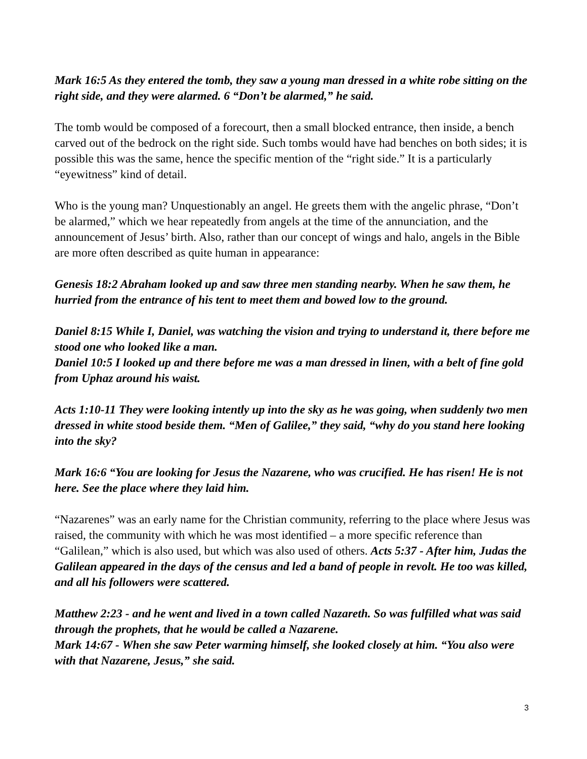Mark 16:5 As they entered the tomb, they saw a young man dressed in a white robe sitting on the right side, and they were alarmed. 6 “Don’t be alarmed,” he said.
The tomb would be composed of a forecourt, then a small blocked entrance, then inside, a bench carved out of the bedrock on the right side. Such tombs would have had benches on both sides; it is possible this was the same, hence the specific mention of the “right side.” It is a particularly “eyewitness” kind of detail.
Who is the young man? Unquestionably an angel. He greets them with the angelic phrase, “Don’t be alarmed,” which we hear repeatedly from angels at the time of the annunciation, and the announcement of Jesus’ birth. Also, rather than our concept of wings and halo, angels in the Bible are more often described as quite human in appearance:
Genesis 18:2 Abraham looked up and saw three men standing nearby. When he saw them, he hurried from the entrance of his tent to meet them and bowed low to the ground.
Daniel 8:15 While I, Daniel, was watching the vision and trying to understand it, there before me stood one who looked like a man.
Daniel 10:5 I looked up and there before me was a man dressed in linen, with a belt of fine gold from Uphaz around his waist.
Acts 1:10-11 They were looking intently up into the sky as he was going, when suddenly two men dressed in white stood beside them. “Men of Galilee,” they said, “why do you stand here looking into the sky?
Mark 16:6 “You are looking for Jesus the Nazarene, who was crucified. He has risen! He is not here. See the place where they laid him.
“Nazarenes” was an early name for the Christian community, referring to the place where Jesus was raised, the community with which he was most identified – a more specific reference than “Galilean,” which is also used, but which was also used of others. Acts 5:37 - After him, Judas the Galilean appeared in the days of the census and led a band of people in revolt. He too was killed, and all his followers were scattered.
Matthew 2:23 - and he went and lived in a town called Nazareth. So was fulfilled what was said through the prophets, that he would be called a Nazarene.
Mark 14:67 - When she saw Peter warming himself, she looked closely at him. “You also were with that Nazarene, Jesus,” she said.
3